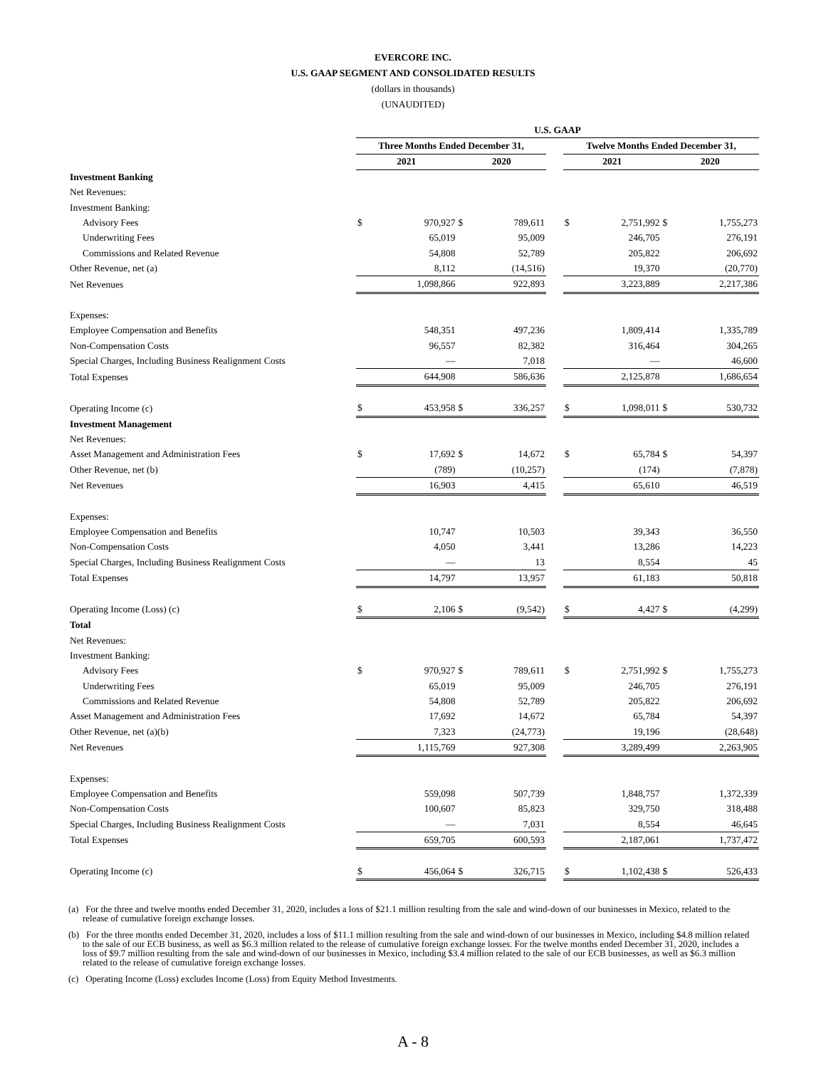EVERCORE INC.
U.S. GAAP SEGMENT AND CONSOLIDATED RESULTS
(dollars in thousands)
(UNAUDITED)
| | U.S. GAAP | | | | | | | | |
| --- | --- | --- | --- | --- | --- | --- | --- | --- | --- |
| | Three Months Ended December 31, | | | | | Twelve Months Ended December 31, | | | |
| | 2021 | | 2020 | | | 2021 | | 2020 | |
| Investment Banking | | | | | | | | | |
| Net Revenues: | | | | | | | | | |
| Investment Banking: | | | | | | | | | |
| Advisory Fees | $ | 970,927 | $ | 789,611 | | $ | 2,751,992 | $ | 1,755,273 |
| Underwriting Fees | | 65,019 | | 95,009 | | | 246,705 | | 276,191 |
| Commissions and Related Revenue | | 54,808 | | 52,789 | | | 205,822 | | 206,692 |
| Other Revenue, net (a) | | 8,112 | | (14,516) | | | 19,370 | | (20,770) |
| Net Revenues | | 1,098,866 | | 922,893 | | | 3,223,889 | | 2,217,386 |
| Expenses: | | | | | | | | | |
| Employee Compensation and Benefits | | 548,351 | | 497,236 | | | 1,809,414 | | 1,335,789 |
| Non-Compensation Costs | | 96,557 | | 82,382 | | | 316,464 | | 304,265 |
| Special Charges, Including Business Realignment Costs | | — | | 7,018 | | | — | | 46,600 |
| Total Expenses | | 644,908 | | 586,636 | | | 2,125,878 | | 1,686,654 |
| Operating Income (c) | $ | 453,958 | $ | 336,257 | | $ | 1,098,011 | $ | 530,732 |
| Investment Management | | | | | | | | | |
| Net Revenues: | | | | | | | | | |
| Asset Management and Administration Fees | $ | 17,692 | $ | 14,672 | | $ | 65,784 | $ | 54,397 |
| Other Revenue, net (b) | | (789) | | (10,257) | | | (174) | | (7,878) |
| Net Revenues | | 16,903 | | 4,415 | | | 65,610 | | 46,519 |
| Expenses: | | | | | | | | | |
| Employee Compensation and Benefits | | 10,747 | | 10,503 | | | 39,343 | | 36,550 |
| Non-Compensation Costs | | 4,050 | | 3,441 | | | 13,286 | | 14,223 |
| Special Charges, Including Business Realignment Costs | | — | | 13 | | | 8,554 | | 45 |
| Total Expenses | | 14,797 | | 13,957 | | | 61,183 | | 50,818 |
| Operating Income (Loss) (c) | $ | 2,106 | $ | (9,542) | | $ | 4,427 | $ | (4,299) |
| Total | | | | | | | | | |
| Net Revenues: | | | | | | | | | |
| Investment Banking: | | | | | | | | | |
| Advisory Fees | $ | 970,927 | $ | 789,611 | | $ | 2,751,992 | $ | 1,755,273 |
| Underwriting Fees | | 65,019 | | 95,009 | | | 246,705 | | 276,191 |
| Commissions and Related Revenue | | 54,808 | | 52,789 | | | 205,822 | | 206,692 |
| Asset Management and Administration Fees | | 17,692 | | 14,672 | | | 65,784 | | 54,397 |
| Other Revenue, net (a)(b) | | 7,323 | | (24,773) | | | 19,196 | | (28,648) |
| Net Revenues | | 1,115,769 | | 927,308 | | | 3,289,499 | | 2,263,905 |
| Expenses: | | | | | | | | | |
| Employee Compensation and Benefits | | 559,098 | | 507,739 | | | 1,848,757 | | 1,372,339 |
| Non-Compensation Costs | | 100,607 | | 85,823 | | | 329,750 | | 318,488 |
| Special Charges, Including Business Realignment Costs | | — | | 7,031 | | | 8,554 | | 46,645 |
| Total Expenses | | 659,705 | | 600,593 | | | 2,187,061 | | 1,737,472 |
| Operating Income (c) | $ | 456,064 | $ | 326,715 | | $ | 1,102,438 | $ | 526,433 |
(a) For the three and twelve months ended December 31, 2020, includes a loss of $21.1 million resulting from the sale and wind-down of our businesses in Mexico, related to the release of cumulative foreign exchange losses.
(b) For the three months ended December 31, 2020, includes a loss of $11.1 million resulting from the sale and wind-down of our businesses in Mexico, including $4.8 million related to the sale of our ECB business, as well as $6.3 million related to the release of cumulative foreign exchange losses. For the twelve months ended December 31, 2020, includes a loss of $9.7 million resulting from the sale and wind-down of our businesses in Mexico, including $3.4 million related to the sale of our ECB businesses, as well as $6.3 million related to the release of cumulative foreign exchange losses.
(c) Operating Income (Loss) excludes Income (Loss) from Equity Method Investments.
A - 8